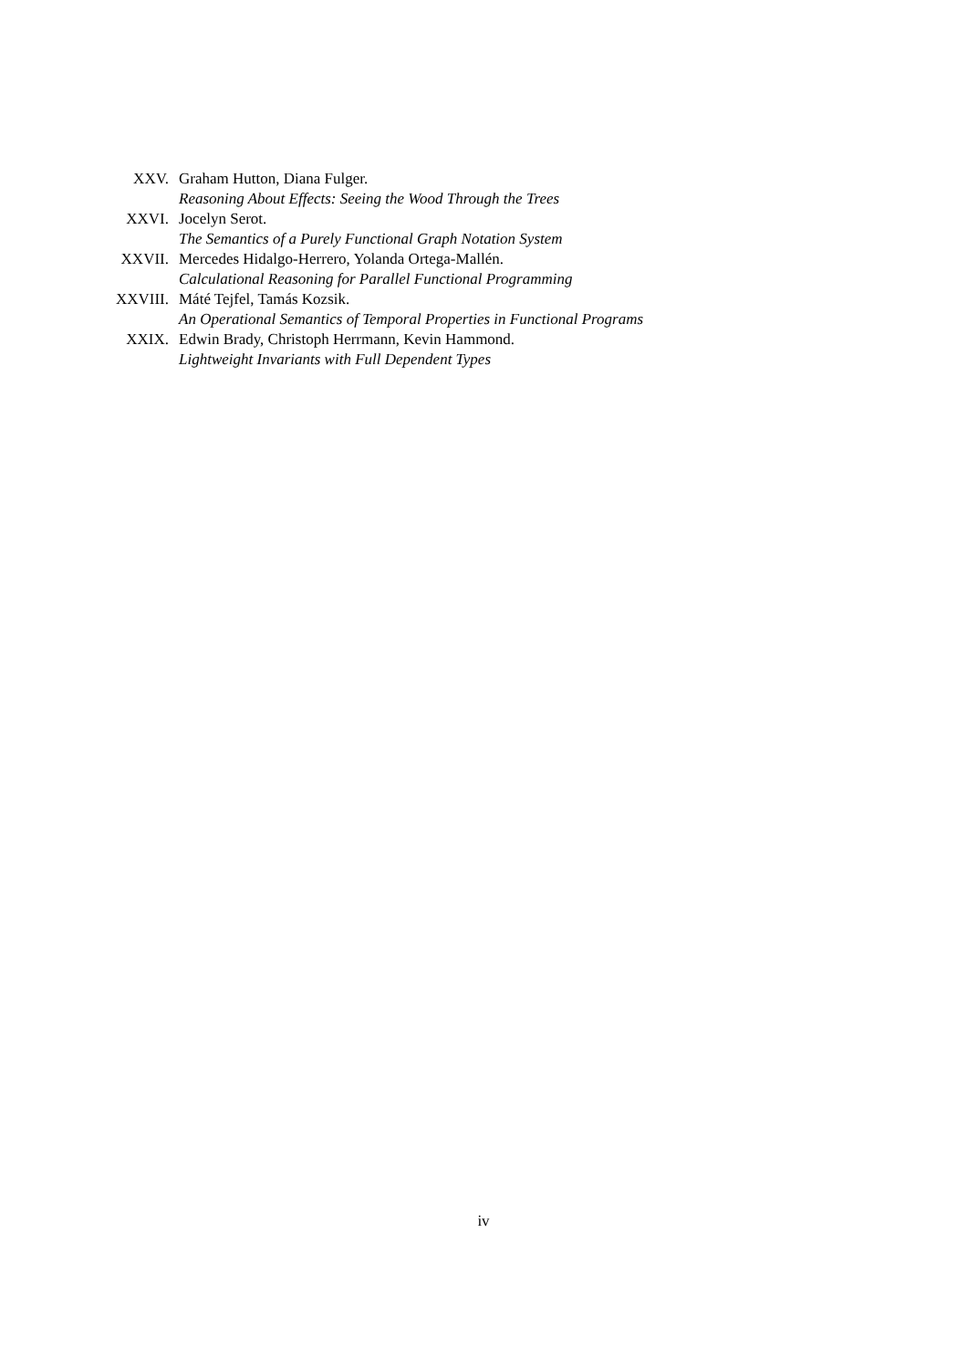XXV. Graham Hutton, Diana Fulger.
Reasoning About Effects: Seeing the Wood Through the Trees
XXVI. Jocelyn Serot.
The Semantics of a Purely Functional Graph Notation System
XXVII. Mercedes Hidalgo-Herrero, Yolanda Ortega-Mallén.
Calculational Reasoning for Parallel Functional Programming
XXVIII. Máté Tejfel, Tamás Kozsik.
An Operational Semantics of Temporal Properties in Functional Programs
XXIX. Edwin Brady, Christoph Herrmann, Kevin Hammond.
Lightweight Invariants with Full Dependent Types
iv